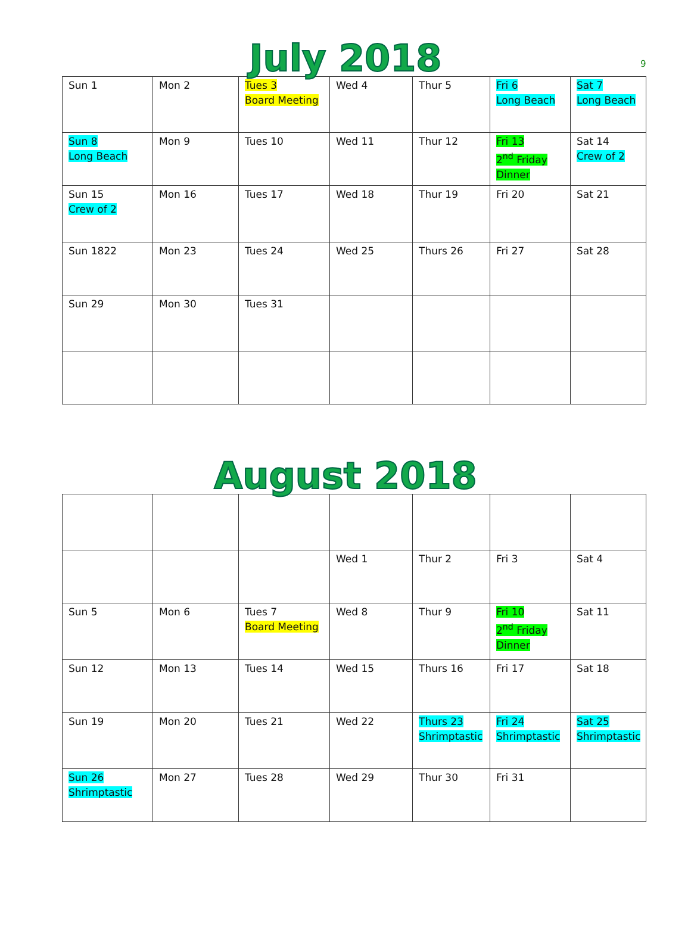9
July 2018
| Sun 1 | Mon 2 | Tues 3 Board Meeting | Wed 4 | Thur 5 | Fri 6 Long Beach | Sat 7 Long Beach |
| Sun 8 Long Beach | Mon 9 | Tues 10 | Wed 11 | Thur 12 | Fri 13 2<sup>nd</sup> Friday Dinner | Sat 14 Crew of 2 |
| Sun 15 Crew of 2 | Mon 16 | Tues 17 | Wed 18 | Thur 19 | Fri 20 | Sat 21 |
| Sun 1822 | Mon 23 | Tues 24 | Wed 25 | Thurs 26 | Fri 27 | Sat 28 |
| Sun 29 | Mon 30 | Tues 31 | | | | |
August 2018
| | | | Wed 1 | Thur 2 | Fri 3 | Sat 4 |
| Sun 5 | Mon 6 | Tues 7 Board Meeting | Wed 8 | Thur 9 | Fri 10 2<sup>nd</sup> Friday Dinner | Sat 11 |
| Sun 12 | Mon 13 | Tues 14 | Wed 15 | Thurs 16 | Fri 17 | Sat 18 |
| Sun 19 | Mon 20 | Tues 21 | Wed 22 | Thurs 23 Shrimptastic | Fri 24 Shrimptastic | Sat 25 Shrimptastic |
| Sun 26 Shrimptastic | Mon 27 | Tues 28 | Wed 29 | Thur 30 | Fri 31 | |